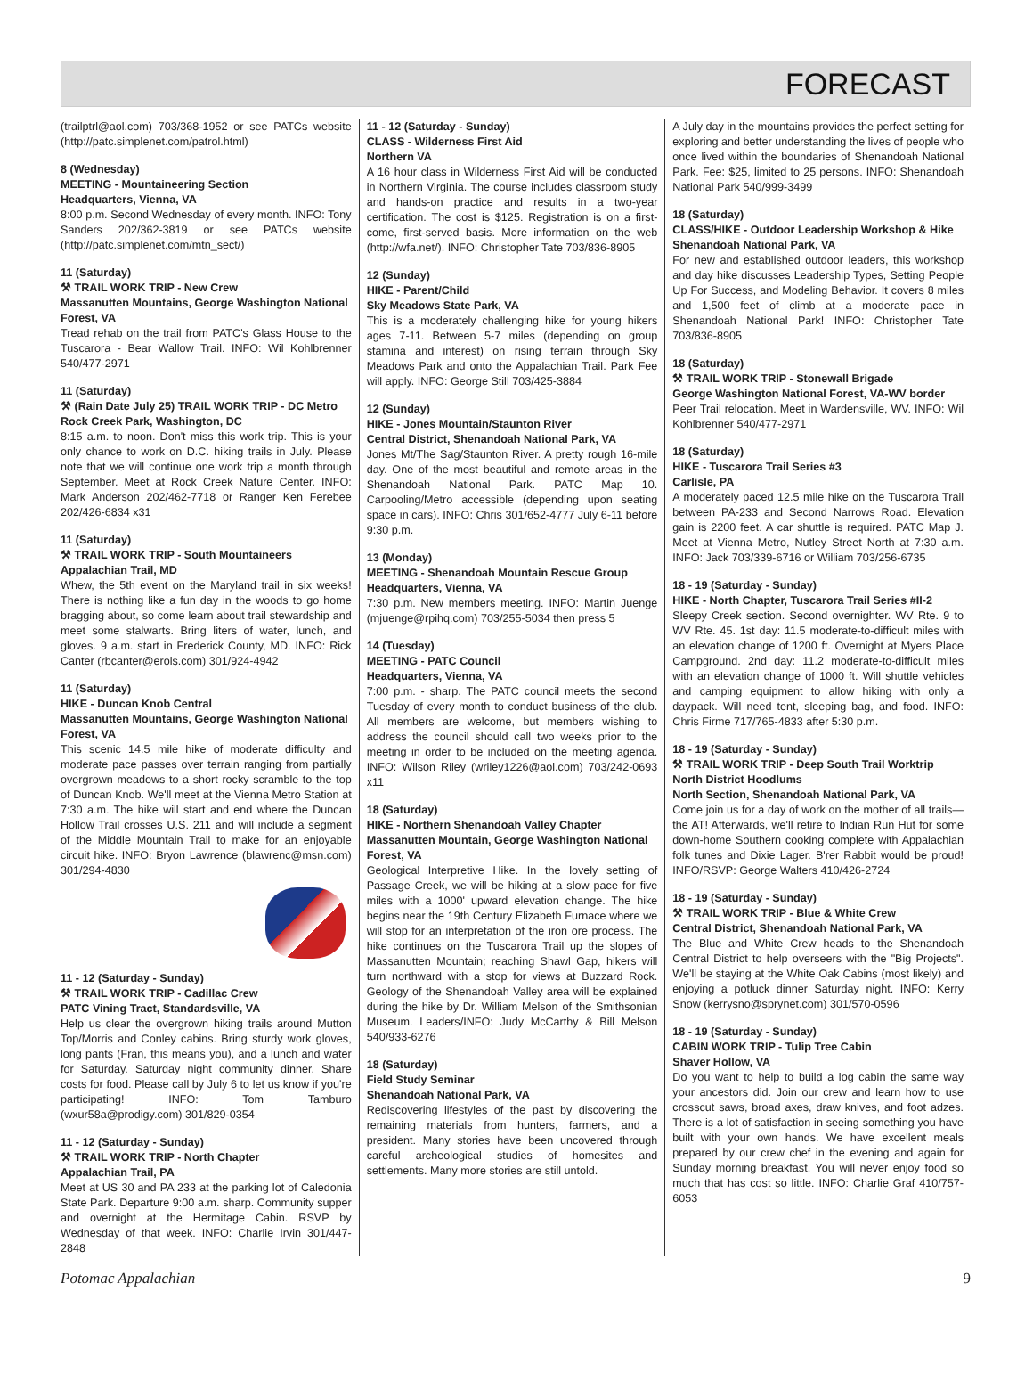FORECAST
(trailptrl@aol.com) 703/368-1952 or see PATCs website (http://patc.simplenet.com/patrol.html)
8 (Wednesday)
MEETING - Mountaineering Section
Headquarters, Vienna, VA
8:00 p.m. Second Wednesday of every month. INFO: Tony Sanders 202/362-3819 or see PATCs website (http://patc.simplenet.com/mtn_sect/)
11 (Saturday)
⚒ TRAIL WORK TRIP - New Crew
Massanutten Mountains, George Washington National Forest, VA
Tread rehab on the trail from PATC's Glass House to the Tuscarora - Bear Wallow Trail. INFO: Wil Kohlbrenner 540/477-2971
11 (Saturday)
⚒ (Rain Date July 25) TRAIL WORK TRIP - DC Metro Rock Creek Park, Washington, DC
8:15 a.m. to noon. Don't miss this work trip. This is your only chance to work on D.C. hiking trails in July. Please note that we will continue one work trip a month through September. Meet at Rock Creek Nature Center. INFO: Mark Anderson 202/462-7718 or Ranger Ken Ferebee 202/426-6834 x31
11 (Saturday)
⚒ TRAIL WORK TRIP - South Mountaineers
Appalachian Trail, MD
Whew, the 5th event on the Maryland trail in six weeks! There is nothing like a fun day in the woods to go home bragging about, so come learn about trail stewardship and meet some stalwarts. Bring liters of water, lunch, and gloves. 9 a.m. start in Frederick County, MD. INFO: Rick Canter (rbcanter@erols.com) 301/924-4942
11 (Saturday)
HIKE - Duncan Knob Central
Massanutten Mountains, George Washington National Forest, VA
This scenic 14.5 mile hike of moderate difficulty and moderate pace passes over terrain ranging from partially overgrown meadows to a short rocky scramble to the top of Duncan Knob. We'll meet at the Vienna Metro Station at 7:30 a.m. The hike will start and end where the Duncan Hollow Trail crosses U.S. 211 and will include a segment of the Middle Mountain Trail to make for an enjoyable circuit hike. INFO: Bryon Lawrence (blawrenc@msn.com) 301/294-4830
11 - 12 (Saturday - Sunday)
⚒ TRAIL WORK TRIP - Cadillac Crew
PATC Vining Tract, Standardsville, VA
Help us clear the overgrown hiking trails around Mutton Top/Morris and Conley cabins. Bring sturdy work gloves, long pants (Fran, this means you), and a lunch and water for Saturday. Saturday night community dinner. Share costs for food. Please call by July 6 to let us know if you're participating! INFO: Tom Tamburo (wxur58a@prodigy.com) 301/829-0354
11 - 12 (Saturday - Sunday)
⚒ TRAIL WORK TRIP - North Chapter
Appalachian Trail, PA
Meet at US 30 and PA 233 at the parking lot of Caledonia State Park. Departure 9:00 a.m. sharp. Community supper and overnight at the Hermitage Cabin. RSVP by Wednesday of that week. INFO: Charlie Irvin 301/447-2848
11 - 12 (Saturday - Sunday)
CLASS - Wilderness First Aid
Northern VA
A 16 hour class in Wilderness First Aid will be conducted in Northern Virginia. The course includes classroom study and hands-on practice and results in a two-year certification. The cost is $125. Registration is on a first-come, first-served basis. More information on the web (http://wfa.net/). INFO: Christopher Tate 703/836-8905
12 (Sunday)
HIKE - Parent/Child
Sky Meadows State Park, VA
This is a moderately challenging hike for young hikers ages 7-11. Between 5-7 miles (depending on group stamina and interest) on rising terrain through Sky Meadows Park and onto the Appalachian Trail. Park Fee will apply. INFO: George Still 703/425-3884
12 (Sunday)
HIKE - Jones Mountain/Staunton River
Central District, Shenandoah National Park, VA
Jones Mt/The Sag/Staunton River. A pretty rough 16-mile day. One of the most beautiful and remote areas in the Shenandoah National Park. PATC Map 10. Carpooling/Metro accessible (depending upon seating space in cars). INFO: Chris 301/652-4777 July 6-11 before 9:30 p.m.
13 (Monday)
MEETING - Shenandoah Mountain Rescue Group
Headquarters, Vienna, VA
7:30 p.m. New members meeting. INFO: Martin Juenge (mjuenge@rpihq.com) 703/255-5034 then press 5
14 (Tuesday)
MEETING - PATC Council
Headquarters, Vienna, VA
7:00 p.m. - sharp. The PATC council meets the second Tuesday of every month to conduct business of the club. All members are welcome, but members wishing to address the council should call two weeks prior to the meeting in order to be included on the meeting agenda. INFO: Wilson Riley (wriley1226@aol.com) 703/242-0693 x11
18 (Saturday)
HIKE - Northern Shenandoah Valley Chapter
Massanutten Mountain, George Washington National Forest, VA
Geological Interpretive Hike. In the lovely setting of Passage Creek, we will be hiking at a slow pace for five miles with a 1000' upward elevation change. The hike begins near the 19th Century Elizabeth Furnace where we will stop for an interpretation of the iron ore process. The hike continues on the Tuscarora Trail up the slopes of Massanutten Mountain; reaching Shawl Gap, hikers will turn northward with a stop for views at Buzzard Rock. Geology of the Shenandoah Valley area will be explained during the hike by Dr. William Melson of the Smithsonian Museum. Leaders/INFO: Judy McCarthy & Bill Melson 540/933-6276
18 (Saturday)
Field Study Seminar
Shenandoah National Park, VA
Rediscovering lifestyles of the past by discovering the remaining materials from hunters, farmers, and a president. Many stories have been uncovered through careful archeological studies of homesites and settlements. Many more stories are still untold.
A July day in the mountains provides the perfect setting for exploring and better understanding the lives of people who once lived within the boundaries of Shenandoah National Park. Fee: $25, limited to 25 persons. INFO: Shenandoah National Park 540/999-3499
18 (Saturday)
CLASS/HIKE - Outdoor Leadership Workshop & Hike Shenandoah National Park, VA
For new and established outdoor leaders, this workshop and day hike discusses Leadership Types, Setting People Up For Success, and Modeling Behavior. It covers 8 miles and 1,500 feet of climb at a moderate pace in Shenandoah National Park! INFO: Christopher Tate 703/836-8905
18 (Saturday)
⚒ TRAIL WORK TRIP - Stonewall Brigade
George Washington National Forest, VA-WV border
Peer Trail relocation. Meet in Wardensville, WV. INFO: Wil Kohlbrenner 540/477-2971
18 (Saturday)
HIKE - Tuscarora Trail Series #3
Carlisle, PA
A moderately paced 12.5 mile hike on the Tuscarora Trail between PA-233 and Second Narrows Road. Elevation gain is 2200 feet. A car shuttle is required. PATC Map J. Meet at Vienna Metro, Nutley Street North at 7:30 a.m. INFO: Jack 703/339-6716 or William 703/256-6735
18 - 19 (Saturday - Sunday)
HIKE - North Chapter, Tuscarora Trail Series #II-2
Sleepy Creek section. Second overnighter. WV Rte. 9 to WV Rte. 45. 1st day: 11.5 moderate-to-difficult miles with an elevation change of 1200 ft. Overnight at Myers Place Campground. 2nd day: 11.2 moderate-to-difficult miles with an elevation change of 1000 ft. Will shuttle vehicles and camping equipment to allow hiking with only a daypack. Will need tent, sleeping bag, and food. INFO: Chris Firme 717/765-4833 after 5:30 p.m.
18 - 19 (Saturday - Sunday)
⚒ TRAIL WORK TRIP - Deep South Trail Worktrip North District Hoodlums
North Section, Shenandoah National Park, VA
Come join us for a day of work on the mother of all trails—the AT! Afterwards, we'll retire to Indian Run Hut for some down-home Southern cooking complete with Appalachian folk tunes and Dixie Lager. B'rer Rabbit would be proud! INFO/RSVP: George Walters 410/426-2724
18 - 19 (Saturday - Sunday)
⚒ TRAIL WORK TRIP - Blue & White Crew
Central District, Shenandoah National Park, VA
The Blue and White Crew heads to the Shenandoah Central District to help overseers with the "Big Projects". We'll be staying at the White Oak Cabins (most likely) and enjoying a potluck dinner Saturday night. INFO: Kerry Snow (kerrysno@sprynet.com) 301/570-0596
18 - 19 (Saturday - Sunday)
CABIN WORK TRIP - Tulip Tree Cabin
Shaver Hollow, VA
Do you want to help to build a log cabin the same way your ancestors did. Join our crew and learn how to use crosscut saws, broad axes, draw knives, and foot adzes. There is a lot of satisfaction in seeing something you have built with your own hands. We have excellent meals prepared by our crew chef in the evening and again for Sunday morning breakfast. You will never enjoy food so much that has cost so little. INFO: Charlie Graf 410/757-6053
Potomac Appalachian 9